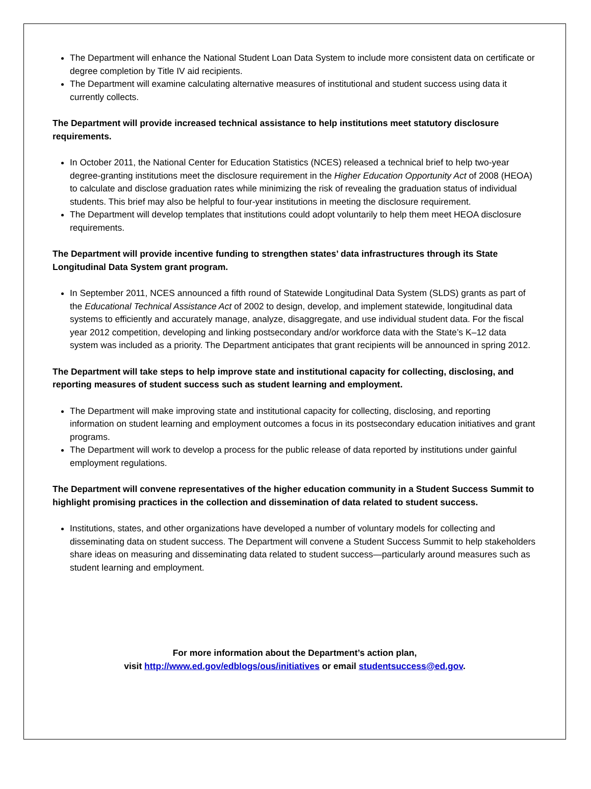The Department will enhance the National Student Loan Data System to include more consistent data on certificate or degree completion by Title IV aid recipients.
The Department will examine calculating alternative measures of institutional and student success using data it currently collects.
The Department will provide increased technical assistance to help institutions meet statutory disclosure requirements.
In October 2011, the National Center for Education Statistics (NCES) released a technical brief to help two-year degree-granting institutions meet the disclosure requirement in the Higher Education Opportunity Act of 2008 (HEOA) to calculate and disclose graduation rates while minimizing the risk of revealing the graduation status of individual students. This brief may also be helpful to four-year institutions in meeting the disclosure requirement.
The Department will develop templates that institutions could adopt voluntarily to help them meet HEOA disclosure requirements.
The Department will provide incentive funding to strengthen states’ data infrastructures through its State Longitudinal Data System grant program.
In September 2011, NCES announced a fifth round of Statewide Longitudinal Data System (SLDS) grants as part of the Educational Technical Assistance Act of 2002 to design, develop, and implement statewide, longitudinal data systems to efficiently and accurately manage, analyze, disaggregate, and use individual student data. For the fiscal year 2012 competition, developing and linking postsecondary and/or workforce data with the State’s K–12 data system was included as a priority. The Department anticipates that grant recipients will be announced in spring 2012.
The Department will take steps to help improve state and institutional capacity for collecting, disclosing, and reporting measures of student success such as student learning and employment.
The Department will make improving state and institutional capacity for collecting, disclosing, and reporting information on student learning and employment outcomes a focus in its postsecondary education initiatives and grant programs.
The Department will work to develop a process for the public release of data reported by institutions under gainful employment regulations.
The Department will convene representatives of the higher education community in a Student Success Summit to highlight promising practices in the collection and dissemination of data related to student success.
Institutions, states, and other organizations have developed a number of voluntary models for collecting and disseminating data on student success. The Department will convene a Student Success Summit to help stakeholders share ideas on measuring and disseminating data related to student success—particularly around measures such as student learning and employment.
For more information about the Department’s action plan,
visit http://www.ed.gov/edblogs/ous/initiatives or email studentsuccess@ed.gov.